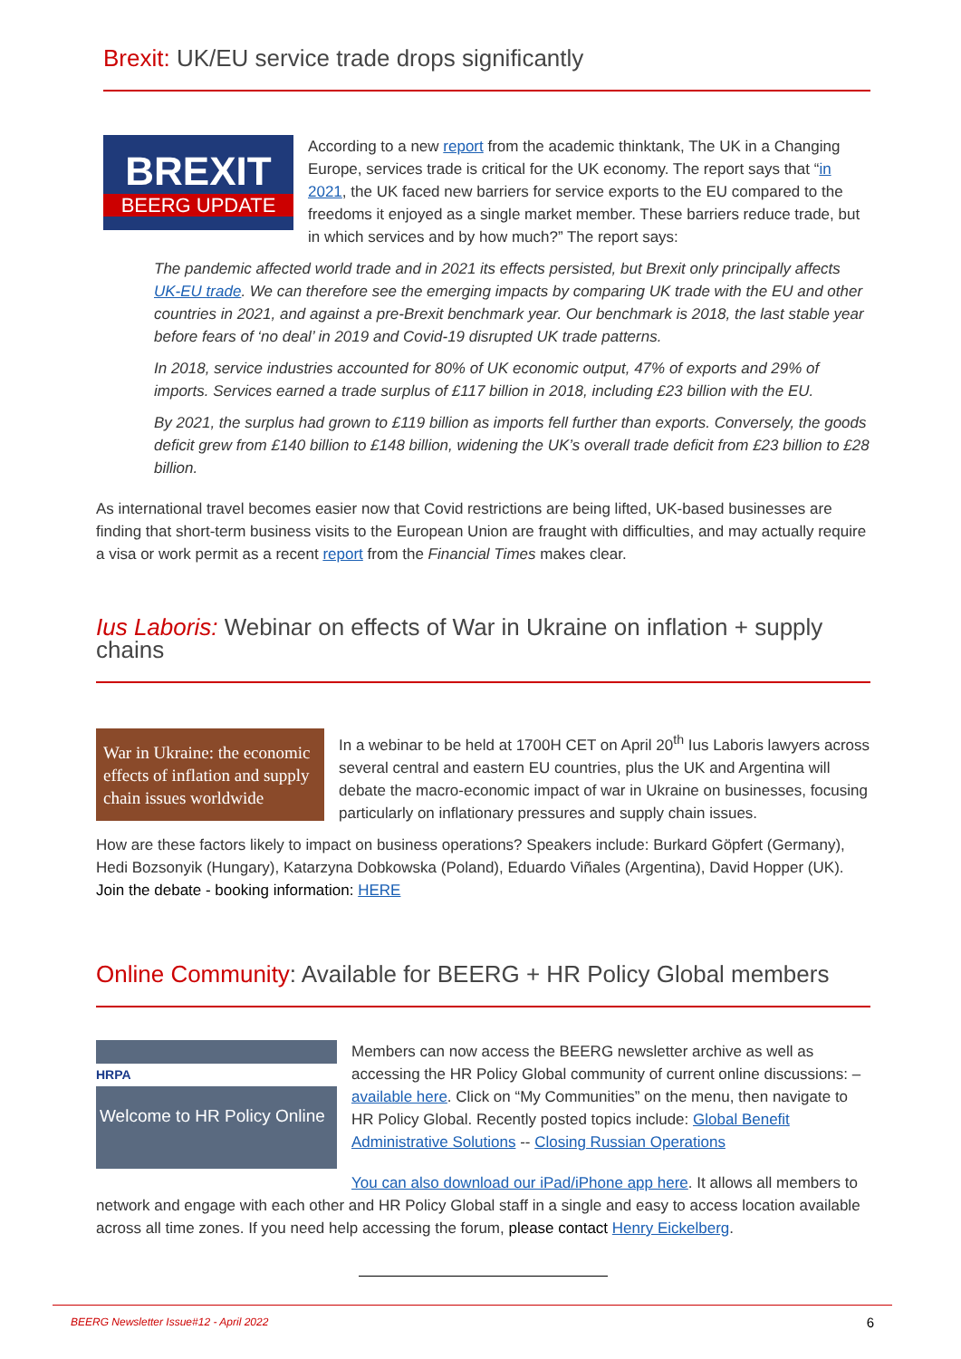Brexit: UK/EU service trade drops significantly
BREXIT
BEERG UPDATE
According to a new report from the academic thinktank, The UK in a Changing Europe, services trade is critical for the UK economy. The report says that “in 2021, the UK faced new barriers for service exports to the EU compared to the freedoms it enjoyed as a single market member. These barriers reduce trade, but in which services and by how much?” The report says:
The pandemic affected world trade and in 2021 its effects persisted, but Brexit only principally affects UK-EU trade. We can therefore see the emerging impacts by comparing UK trade with the EU and other countries in 2021, and against a pre-Brexit benchmark year. Our benchmark is 2018, the last stable year before fears of ‘no deal’ in 2019 and Covid-19 disrupted UK trade patterns.
In 2018, service industries accounted for 80% of UK economic output, 47% of exports and 29% of imports. Services earned a trade surplus of £117 billion in 2018, including £23 billion with the EU.
By 2021, the surplus had grown to £119 billion as imports fell further than exports. Conversely, the goods deficit grew from £140 billion to £148 billion, widening the UK’s overall trade deficit from £23 billion to £28 billion.
As international travel becomes easier now that Covid restrictions are being lifted, UK-based businesses are finding that short-term business visits to the European Union are fraught with difficulties, and may actually require a visa or work permit as a recent report from the Financial Times makes clear.
Ius Laboris: Webinar on effects of War in Ukraine on inflation + supply chains
War in Ukraine: the economic effects of inflation and supply chain issues worldwide
In a webinar to be held at 1700H CET on April 20<sup>th</sup> Ius Laboris lawyers across several central and eastern EU countries, plus the UK and Argentina will debate the macro-economic impact of war in Ukraine on businesses, focusing particularly on inflationary pressures and supply chain issues.
How are these factors likely to impact on business operations? Speakers include: Burkard Göpfert (Germany), Hedi Bozsonyik (Hungary), Katarzyna Dobkowska (Poland), Eduardo Viñales (Argentina), David Hopper (UK). Join the debate - booking information: HERE
Online Community: Available for BEERG + HR Policy Global members
HRPA
Welcome to HR Policy Online
Members can now access the BEERG newsletter archive as well as accessing the HR Policy Global community of current online discussions: – available here. Click on “My Communities” on the menu, then navigate to HR Policy Global. Recently posted topics include: Global Benefit Administrative Solutions -- Closing Russian Operations
You can also download our iPad/iPhone app here. It allows all members to network and engage with each other and HR Policy Global staff in a single and easy to access location available across all time zones. If you need help accessing the forum, please contact Henry Eickelberg.
BEERG Newsletter Issue#12 - April 2022 6